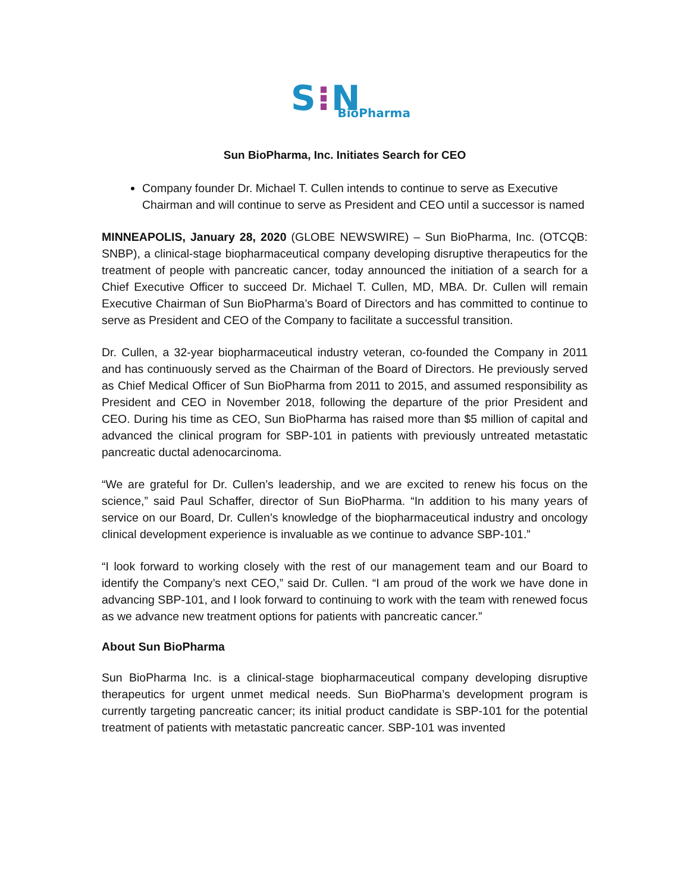S⁝N BioPharma
Sun BioPharma, Inc. Initiates Search for CEO
Company founder Dr. Michael T. Cullen intends to continue to serve as Executive Chairman and will continue to serve as President and CEO until a successor is named
MINNEAPOLIS, January 28, 2020 (GLOBE NEWSWIRE) – Sun BioPharma, Inc. (OTCQB: SNBP), a clinical-stage biopharmaceutical company developing disruptive therapeutics for the treatment of people with pancreatic cancer, today announced the initiation of a search for a Chief Executive Officer to succeed Dr. Michael T. Cullen, MD, MBA. Dr. Cullen will remain Executive Chairman of Sun BioPharma’s Board of Directors and has committed to continue to serve as President and CEO of the Company to facilitate a successful transition.
Dr. Cullen, a 32-year biopharmaceutical industry veteran, co-founded the Company in 2011 and has continuously served as the Chairman of the Board of Directors. He previously served as Chief Medical Officer of Sun BioPharma from 2011 to 2015, and assumed responsibility as President and CEO in November 2018, following the departure of the prior President and CEO. During his time as CEO, Sun BioPharma has raised more than $5 million of capital and advanced the clinical program for SBP-101 in patients with previously untreated metastatic pancreatic ductal adenocarcinoma.
“We are grateful for Dr. Cullen’s leadership, and we are excited to renew his focus on the science,” said Paul Schaffer, director of Sun BioPharma. “In addition to his many years of service on our Board, Dr. Cullen’s knowledge of the biopharmaceutical industry and oncology clinical development experience is invaluable as we continue to advance SBP-101.”
“I look forward to working closely with the rest of our management team and our Board to identify the Company’s next CEO,” said Dr. Cullen. “I am proud of the work we have done in advancing SBP-101, and I look forward to continuing to work with the team with renewed focus as we advance new treatment options for patients with pancreatic cancer.”
About Sun BioPharma
Sun BioPharma Inc. is a clinical-stage biopharmaceutical company developing disruptive therapeutics for urgent unmet medical needs. Sun BioPharma’s development program is currently targeting pancreatic cancer; its initial product candidate is SBP-101 for the potential treatment of patients with metastatic pancreatic cancer. SBP-101 was invented